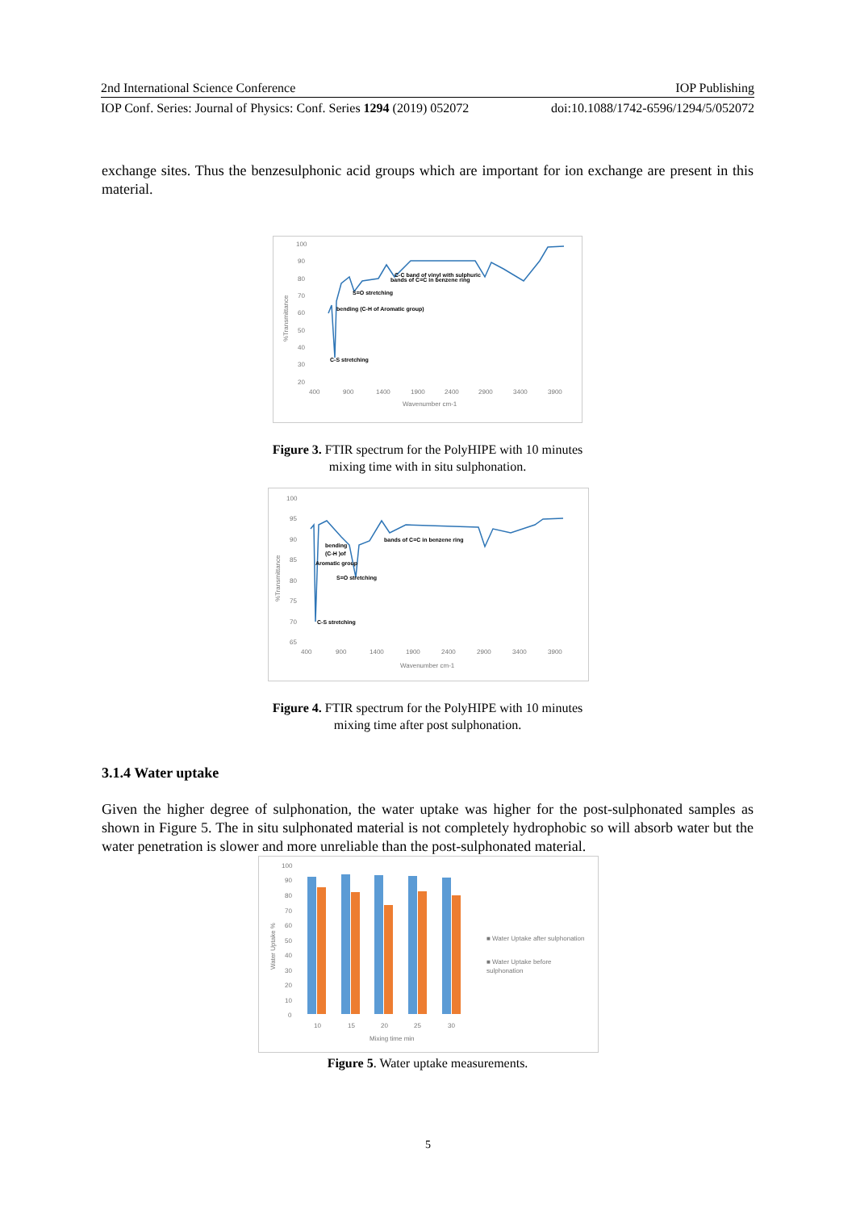2nd International Science Conference IOP Publishing
IOP Conf. Series: Journal of Physics: Conf. Series 1294 (2019) 052072 doi:10.1088/1742-6596/1294/5/052072
exchange sites. Thus the benzesulphonic acid groups which are important for ion exchange are present in this material.
100
90
80
70
60
50
40
30
20
400
900
1400
1900
2400
2900
3400
3900
Wavenumber cm-1
%Transmittance
C-S stretching
bending (C-H of Aromatic group)
S=O stretching
C-C band of vinyl with sulphuric
bands of C=C in benzene ring
Figure 3. FTIR spectrum for the PolyHIPE with 10 minutes
mixing time with in situ sulphonation.
100
95
90
85
80
75
70
65
400
900
1400
1900
2400
2900
3400
3900
Wavenumber cm-1
%Transmittance
C-S stretching
bending
(C-H )of
Aromatic group
S=O stretching
bands of C=C in benzene ring
Figure 4. FTIR spectrum for the PolyHIPE with 10 minutes
mixing time after post sulphonation.
3.1.4 Water uptake
Given the higher degree of sulphonation, the water uptake was higher for the post-sulphonated samples as shown in Figure 5. The in situ sulphonated material is not completely hydrophobic so will absorb water but the water penetration is slower and more unreliable than the post-sulphonated material.
100
90
80
70
60
50
40
30
20
10
0
10
15
20
25
30
Mixing time min
Water Uptake %
■ Water Uptake after sulphonation
■ Water Uptake before
sulphonation
Figure 5. Water uptake measurements.
5